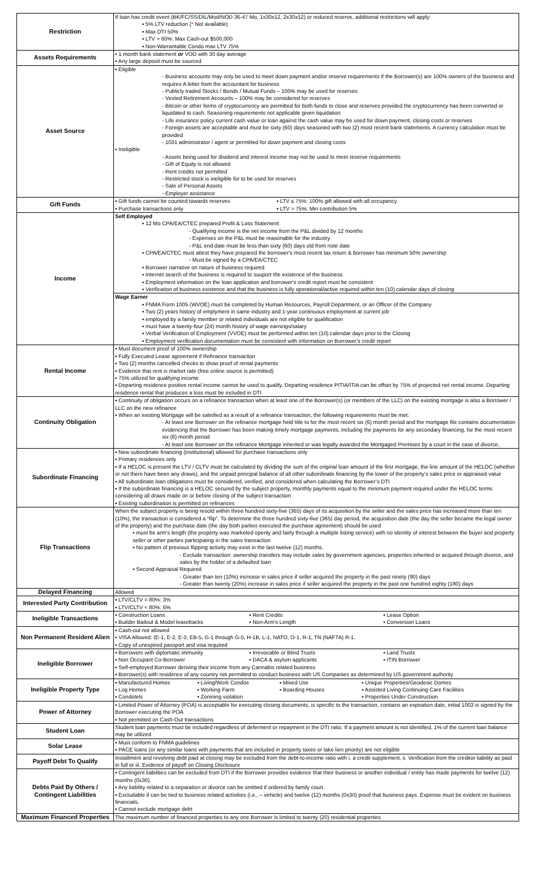| Restriction | If loan has credit event (BK/FC/SS/DIL/Mod/NOD 36-47 Mo, 1x30x12, 2x30x12) or reduced reserve, additional restrictions will apply: ▪ 5% LTV reduction ( * Not available) ▪ Max DTI 50% ▪ LTV > 60%: Max Cash-out $500,000 ▪ Non-Warrantable Condo max LTV 75% |
| Assets Requirements | ▪ 1 month bank statement or VOD with 30 day average ▪ Any large deposit must be sourced |
| Asset Source | ▪ Eligible - Business accounts may only be used to meet down payment and/or reserve requirements if the Borrower(s) are 100% owners of the business and requires A letter from the accountant for business - Publicly traded Stocks / Bonds / Mutual Funds – 100% may be used for reserves - Vested Retirement Accounts – 100% may be considered for reserves - Bitcoin or other forms of cryptocurrency are permitted for both funds to close and reserves provided the cryptocurrency has been converted or liquidated to cash. Seasoning requirements not applicable given liquidation - Life insurance policy current cash value or loan against the cash value may be used for down payment, closing costs or reserves - Foreign assets are acceptable and must be sixty (60) days seasoned with two (2) most recent bank statements. A currency calculation must be provided - 1031 administrator / agent or permitted for down payment and closing costs ▪ Ineligible - Assets being used for dividend and interest income may not be used to meet reserve requirements - Gift of Equity is not allowed - Rent credits not permitted - Restricted stock is ineligible for to be used for reserves - Sale of Personal Assets - Employer assistance |
| Gift Funds | ▪ Gift funds cannot be counted towards reserves ▪ LTV ≤ 75%: 100% gift allowed with all occupancy ▪ Purchase transactions only ▪ LTV > 75%: Min contribution 5% |
| Income | Self Employed ▪ 12 Mo CPA/EA/CTEC prepared Profit & Loss Statement - Qualifying income is the net income from the P&L divided by 12 months - Expenses on the P&L must be reasonable for the industry - P&L end date must be less than sixty (60) days old from note date ▪ CPA/EA/CTEC must attest they have prepared the borrower's most recent tax return & borrower has minimum 50% ownership - Must be signed by a CPA/EA/CTEC ▪ Borrower narrative on nature of business required ▪ Internet search of the business is required to suuport the existence of the business ▪ Employment information on the loan application and borrower's credit report must be consistent ▪ Verification of business existence and that the business is fully operational/active required within ten (10) calendar days of closing |
| | Wage Earner ▪ FNMA Form 1005 (WVOE) must be completed by Human Resources, Payroll Department, or an Officer of the Company ▪ Two (2) years history of emplyment in same industry and 1-year continuous employment at current job ▪ employed by a family member or related individuals are not eligible for qualification ▪ must have a twenty-four (24) month history of wage earnings/salary ▪ Verbal Verification of Employment (VVOE) must be performed within ten (10) calendar days prior to the Closing ▪ Employment verification documentation must be consistent with information on Borrower’s credit report |
| Rental Income | ▪ Must document proof of 100% ownership ▪ Fully Executed Lease agreement if Refinance transaction ▪ Two (2) months cancelled checks to show proof of rental payments ▪ Evidence that rent is market rate (free online source is permitted) ▪ 75% utilized for qualifying income ▪ Departing residence positive rental income cannot be used to qualify. Departing residence PITIA/ITIA can be offset by 75% of projected net rental income. Departing residence rental that produces a loss must be included in DTI |
| Continuity Obligation | ▪ Continuity of obligation occurs on a refinance transaction when at least one of the Borrower(s) (or members of the LLC) on the existing mortgage is also a Borrower / LLC on the new refinance ▪ When an existing Mortgage will be satisfied as a result of a refinance transaction, the following requirements must be met: - At least one Borrower on the refinance mortgage held title to for the most recent six (6) month period and the mortgage file contains documentation evidencing that the Borrower has been making timely mortgage payments, including the payments for any secondary financing, for the most recent six (6) month period - At least one Borrower on the refinance Mortgage inherited or was legally awarded the Mortgaged Premises by a court in the case of divorce, |
| Subordinate Financing | ▪ New subordinate financing (institutional) allowed for purchase transactions only ▪ Primary residences only ▪ If a HELOC is present the LTV / CLTV must be calculated by dividing the sum of the original loan amount of the first mortgage, the line amount of the HELOC (whether or not there have been any draws), and the unpaid principal balance of all other subordinate financing by the lower of the property’s sales price or appraised value ▪ All subordinate loan obligations must be considered, verified, and considered when calculating the Borrower’s DTI ▪ If the subordinate financing is a HELOC secured by the subject property, monthly payments equal to the minimum payment required under the HELOC terms considering all draws made on or before closing of the subject transaction ▪ Existing subordination is permitted on refinances |
| Flip Transactions | When the subject property is being resold within three hundred sixty-five (365) days of its acquisition by the seller and the sales price has increased more than ten (10%), the transaction is considered a “flip”. To determine the three hundred sixty-five (365) day period, the acquisition date (the day the seller became the legal owner of the property) and the purchase date (the day both parties executed the purchase agreement) should be used ▪ must be arm’s length (the property was marketed openly and fairly through a multiple listing service) with no identity of interest between the buyer and property seller or other parties participating in the sales transaction ▪ No pattern of previous flipping activity may exist in the last twelve (12) months. - Exclude transaction: ownership transfers may include sales by government agencies, properties inherited or acquired through divorce, and sales by the holder of a defaulted loan ▪ Second Appraisal Required - Greater than ten (10%) increase in sales price if seller acquired the property in the past ninety (90) days - Greater than twenty (20%) increase in sales price if seller acquired the property in the past one hundred eighty (180) days |
| Delayed Financing | Allowed |
| Interested Party Contribution | ▪ LTV/CLTV = 80%: 3% ▪ LTV/CLTV < 80%: 6% |
| Ineligible Transactions | ▪ Construction Loans ▪ Rent Credits ▪ Lease Option ▪ Builder Bailout & Model leasebacks ▪ Non-Arm's Length ▪ Conversion Loans |
| Non Permanent Resident Alien | ▪ Cash-out not allowed ▪ VISA Allowed: (E-1, E-2, E-3, EB-5, G-1 through G-5, H-1B, L-1, NATO, O-1, R-1, TN (NAFTA) R-1. ▪ Copy of unexpired passport and visa required |
| Ineligible Borrower | ▪ Borrowers with diplomatic immunity ▪ Irrevocable or Blind Trusts ▪ Land Trusts ▪ Non Occupant Co-Borrower ▪ DACA & asylum applicants ▪ ITIN Borrower ▪ Self-employed Borrower deriving their income from any Cannabis related business ▪ Borrower(s) with residence of any country not permitted to conduct business with US Companies as determined by US government authority |
| Ineligible Property Type | ▪ Manufactured Homes ▪ Living/Work Condos ▪ Mixed Use ▪ Unique Properties/Geodesic Domes ▪ Log Homes ▪ Working Farm ▪ Boarding Houses ▪ Assisted Living Continuing Care Facilities ▪ Condotels ▪ Zonining violation ▪ Properties Under Construction |
| Power of Attorney | ▪ Limited Power of Attorney (POA) is acceptable for executing closing documents, is specific to the transaction, contains an expiration date, initial 1003 is signed by the Borrower executing the POA ▪ Not permitted on Cash-Out transactions |
| Student Loan | Student loan payments must be included regardless of deferment or repayment in the DTI ratio. If a payment amount is not identified, 1% of the current loan balance may be utilized |
| Solar Lease | ▪ Must conform to FNMA guidelines ▪ PACE loans (or any similar loans with payments that are included in property taxes or take lien priority) are not eligible |
| Payoff Debt To Qualify | Installment and revolving debt paid at closing may be excluded from the debt-to-income ratio with i. a credit supplement, ii. Verification from the creditor liability as paid in full or iii. Evidence of payoff on Closing Disclosure |
| Debts Paid By Others / Contingent Liabilities | ▪ Contingent liabilities can be excluded from DTI if the Borrower provides evidence that their business or another individual / entity has made payments for twelve (12) months (0x30). ▪ Any liability related to a separation or divorce can be omitted if ordered by family court. ▪ Excludable if can be tied to business related activities (i.e., – vehicle) and twelve (12) months (0x30) proof that business pays. Expense must be evident on business financials. ▪ Cannot exclude mortgage debt |
| Maximum Financed Properties | The maximum number of financed properties to any one Borrower is limited to twenty (20) residential properties |